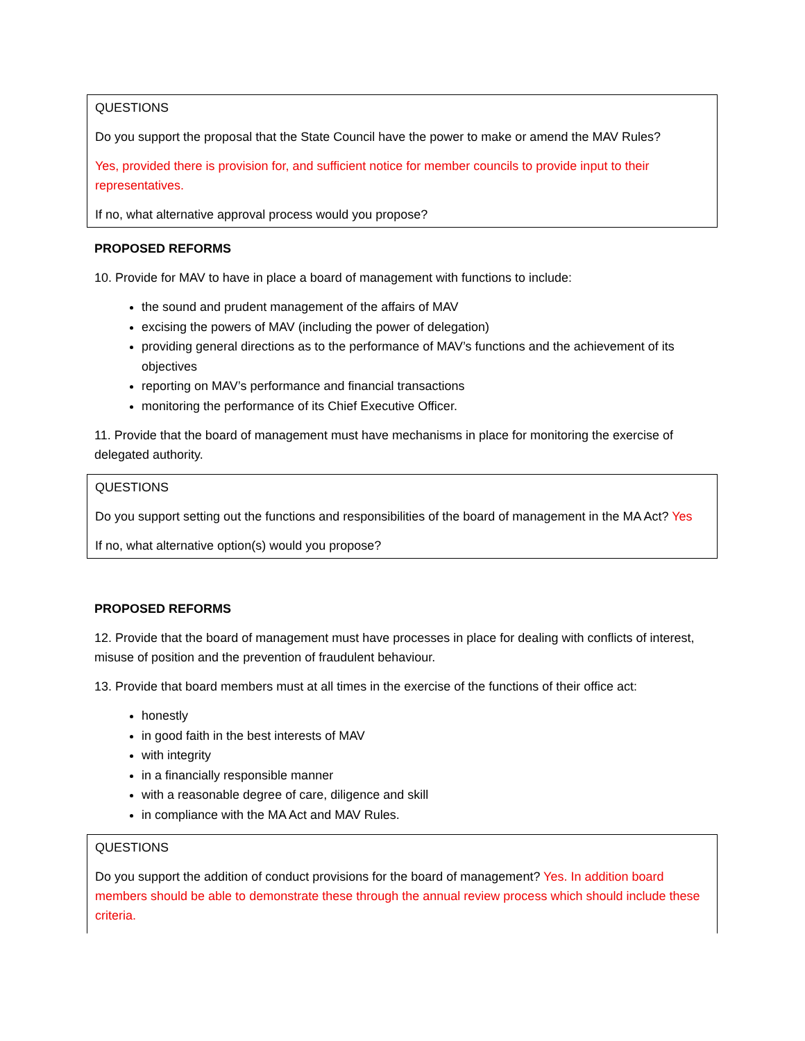QUESTIONS
Do you support the proposal that the State Council have the power to make or amend the MAV Rules?
Yes, provided there is provision for, and sufficient notice for member councils to provide input to their representatives.
If no, what alternative approval process would you propose?
PROPOSED REFORMS
10. Provide for MAV to have in place a board of management with functions to include:
the sound and prudent management of the affairs of MAV
excising the powers of MAV (including the power of delegation)
providing general directions as to the performance of MAV’s functions and the achievement of its objectives
reporting on MAV’s performance and financial transactions
monitoring the performance of its Chief Executive Officer.
11. Provide that the board of management must have mechanisms in place for monitoring the exercise of delegated authority.
QUESTIONS
Do you support setting out the functions and responsibilities of the board of management in the MA Act? Yes
If no, what alternative option(s) would you propose?
PROPOSED REFORMS
12. Provide that the board of management must have processes in place for dealing with conflicts of interest, misuse of position and the prevention of fraudulent behaviour.
13. Provide that board members must at all times in the exercise of the functions of their office act:
honestly
in good faith in the best interests of MAV
with integrity
in a financially responsible manner
with a reasonable degree of care, diligence and skill
in compliance with the MA Act and MAV Rules.
QUESTIONS
Do you support the addition of conduct provisions for the board of management? Yes. In addition board members should be able to demonstrate these through the annual review process which should include these criteria.